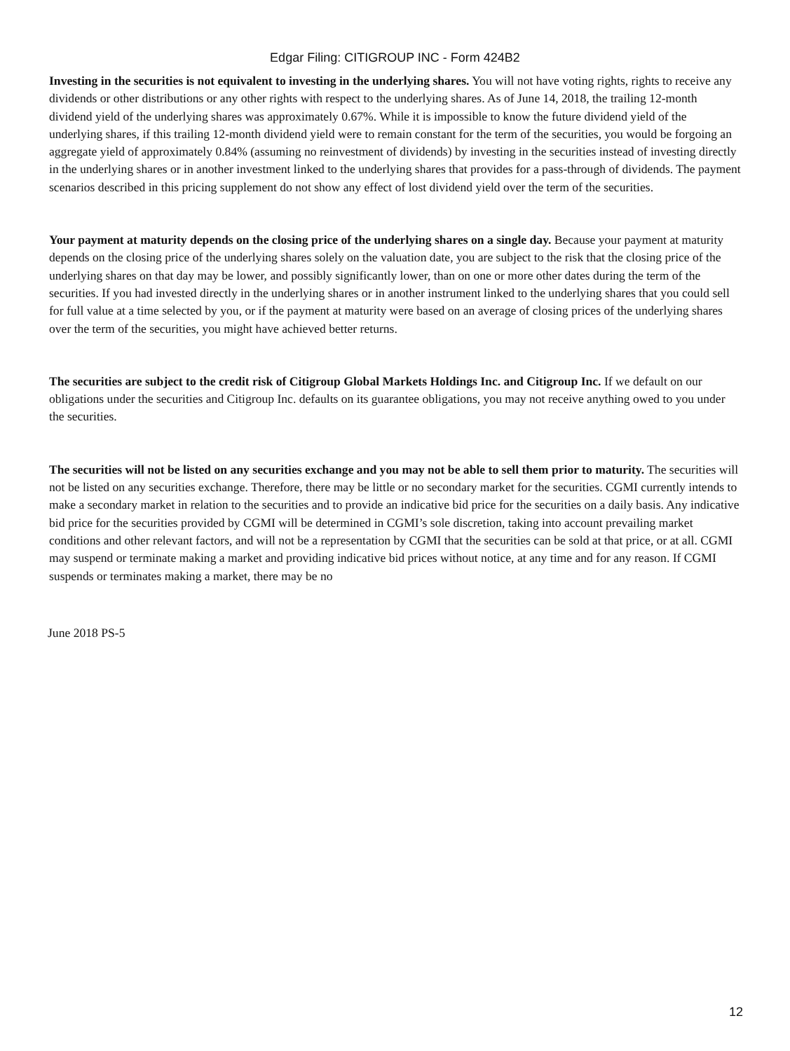Edgar Filing: CITIGROUP INC - Form 424B2
Investing in the securities is not equivalent to investing in the underlying shares. You will not have voting rights, rights to receive any dividends or other distributions or any other rights with respect to the underlying shares. As of June 14, 2018, the trailing 12-month dividend yield of the underlying shares was approximately 0.67%. While it is impossible to know the future dividend yield of the underlying shares, if this trailing 12-month dividend yield were to remain constant for the term of the securities, you would be forgoing an aggregate yield of approximately 0.84% (assuming no reinvestment of dividends) by investing in the securities instead of investing directly in the underlying shares or in another investment linked to the underlying shares that provides for a pass-through of dividends. The payment scenarios described in this pricing supplement do not show any effect of lost dividend yield over the term of the securities.
Your payment at maturity depends on the closing price of the underlying shares on a single day. Because your payment at maturity depends on the closing price of the underlying shares solely on the valuation date, you are subject to the risk that the closing price of the underlying shares on that day may be lower, and possibly significantly lower, than on one or more other dates during the term of the securities. If you had invested directly in the underlying shares or in another instrument linked to the underlying shares that you could sell for full value at a time selected by you, or if the payment at maturity were based on an average of closing prices of the underlying shares over the term of the securities, you might have achieved better returns.
The securities are subject to the credit risk of Citigroup Global Markets Holdings Inc. and Citigroup Inc. If we default on our obligations under the securities and Citigroup Inc. defaults on its guarantee obligations, you may not receive anything owed to you under the securities.
The securities will not be listed on any securities exchange and you may not be able to sell them prior to maturity. The securities will not be listed on any securities exchange. Therefore, there may be little or no secondary market for the securities. CGMI currently intends to make a secondary market in relation to the securities and to provide an indicative bid price for the securities on a daily basis. Any indicative bid price for the securities provided by CGMI will be determined in CGMI’s sole discretion, taking into account prevailing market conditions and other relevant factors, and will not be a representation by CGMI that the securities can be sold at that price, or at all. CGMI may suspend or terminate making a market and providing indicative bid prices without notice, at any time and for any reason. If CGMI suspends or terminates making a market, there may be no
June 2018 PS-5
12